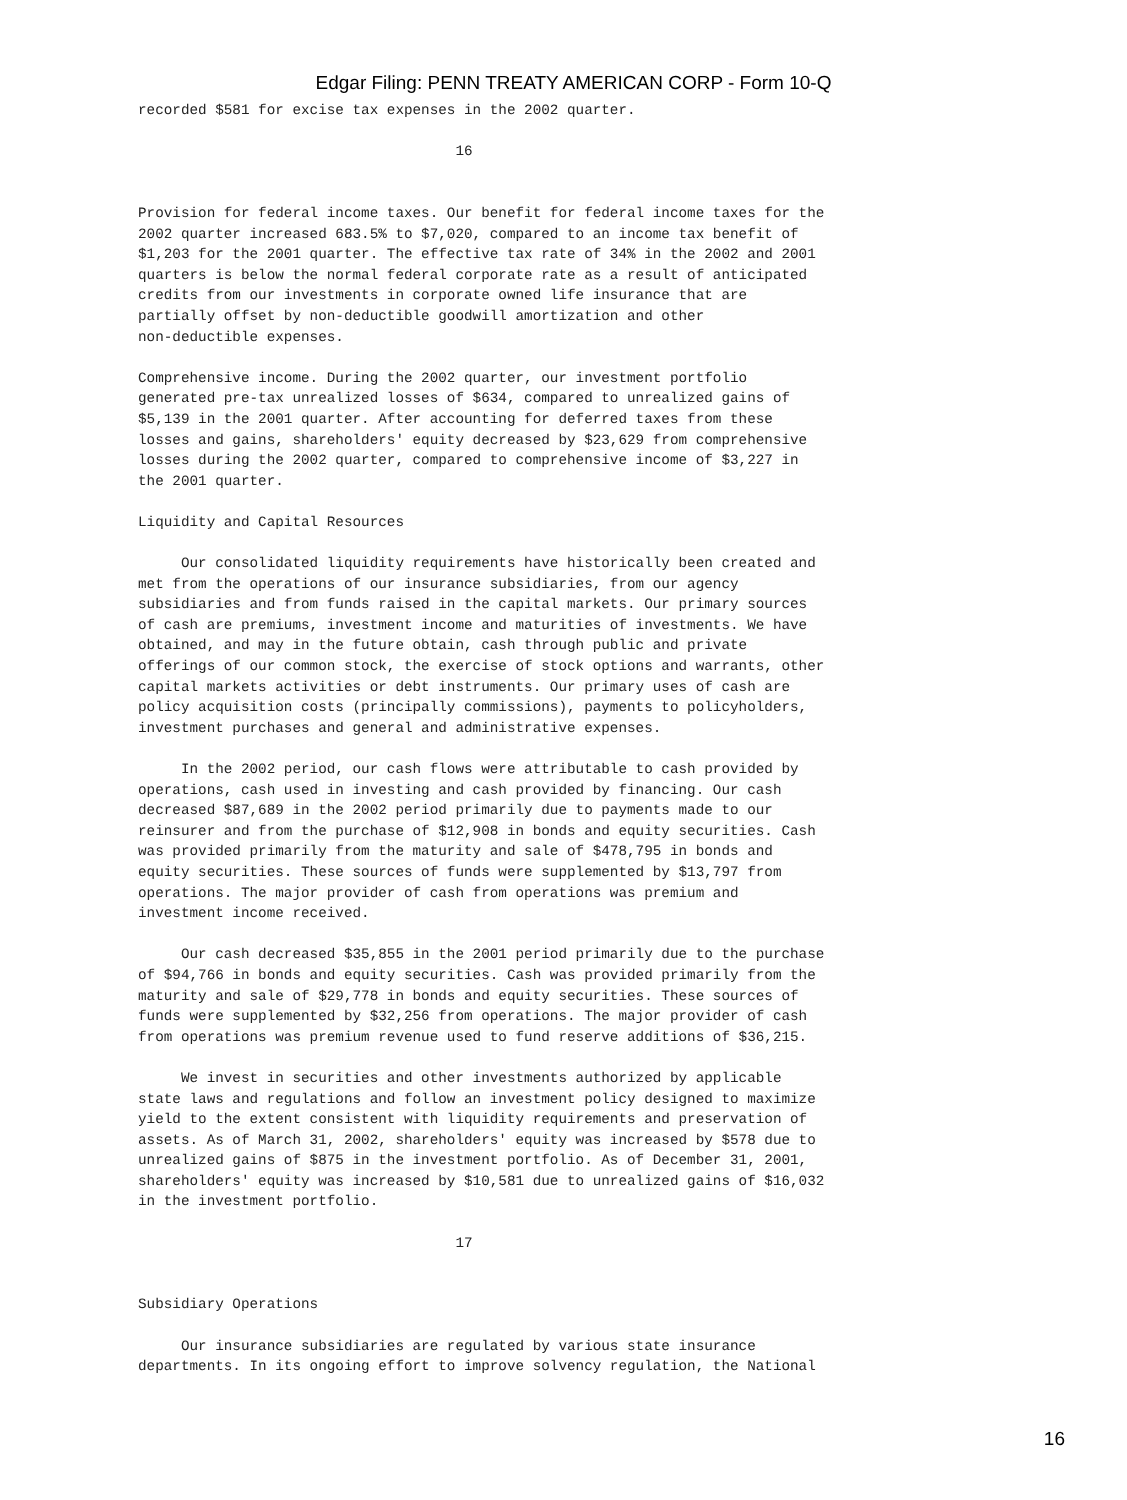Edgar Filing: PENN TREATY AMERICAN CORP - Form 10-Q
recorded $581 for excise tax expenses in the 2002 quarter.

                                     16


Provision for federal income taxes. Our benefit for federal income taxes for the
2002 quarter increased 683.5% to $7,020, compared to an income tax benefit of
$1,203 for the 2001 quarter. The effective tax rate of 34% in the 2002 and 2001
quarters is below the normal federal corporate rate as a result of anticipated
credits from our investments in corporate owned life insurance that are
partially offset by non-deductible goodwill amortization and other
non-deductible expenses.

Comprehensive income. During the 2002 quarter, our investment portfolio
generated pre-tax unrealized losses of $634, compared to unrealized gains of
$5,139 in the 2001 quarter. After accounting for deferred taxes from these
losses and gains, shareholders' equity decreased by $23,629 from comprehensive
losses during the 2002 quarter, compared to comprehensive income of $3,227 in
the 2001 quarter.

Liquidity and Capital Resources

     Our consolidated liquidity requirements have historically been created and
met from the operations of our insurance subsidiaries, from our agency
subsidiaries and from funds raised in the capital markets. Our primary sources
of cash are premiums, investment income and maturities of investments. We have
obtained, and may in the future obtain, cash through public and private
offerings of our common stock, the exercise of stock options and warrants, other
capital markets activities or debt instruments. Our primary uses of cash are
policy acquisition costs (principally commissions), payments to policyholders,
investment purchases and general and administrative expenses.

     In the 2002 period, our cash flows were attributable to cash provided by
operations, cash used in investing and cash provided by financing. Our cash
decreased $87,689 in the 2002 period primarily due to payments made to our
reinsurer and from the purchase of $12,908 in bonds and equity securities. Cash
was provided primarily from the maturity and sale of $478,795 in bonds and
equity securities. These sources of funds were supplemented by $13,797 from
operations. The major provider of cash from operations was premium and
investment income received.

     Our cash decreased $35,855 in the 2001 period primarily due to the purchase
of $94,766 in bonds and equity securities. Cash was provided primarily from the
maturity and sale of $29,778 in bonds and equity securities. These sources of
funds were supplemented by $32,256 from operations. The major provider of cash
from operations was premium revenue used to fund reserve additions of $36,215.

     We invest in securities and other investments authorized by applicable
state laws and regulations and follow an investment policy designed to maximize
yield to the extent consistent with liquidity requirements and preservation of
assets. As of March 31, 2002, shareholders' equity was increased by $578 due to
unrealized gains of $875 in the investment portfolio. As of December 31, 2001,
shareholders' equity was increased by $10,581 due to unrealized gains of $16,032
in the investment portfolio.

                                     17


Subsidiary Operations

     Our insurance subsidiaries are regulated by various state insurance
departments. In its ongoing effort to improve solvency regulation, the National
16